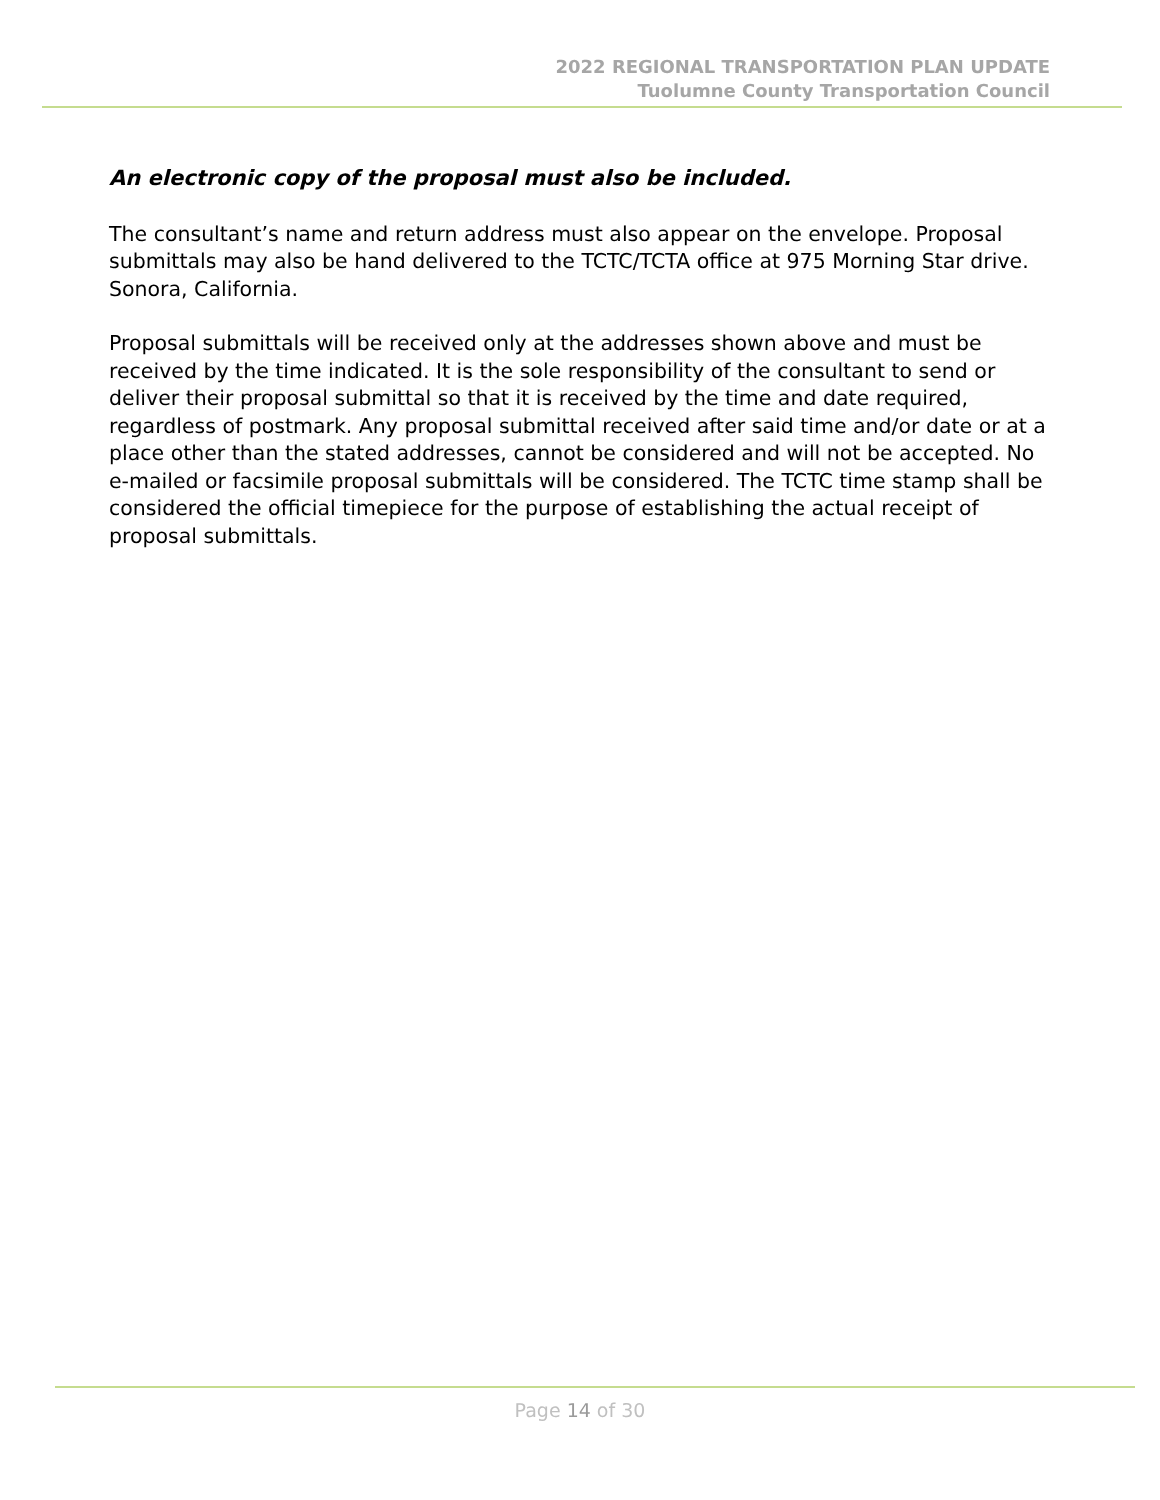2022 REGIONAL TRANSPORTATION PLAN UPDATE
Tuolumne County Transportation Council
An electronic copy of the proposal must also be included.
The consultant’s name and return address must also appear on the envelope. Proposal submittals may also be hand delivered to the TCTC/TCTA office at 975 Morning Star drive. Sonora, California.
Proposal submittals will be received only at the addresses shown above and must be received by the time indicated. It is the sole responsibility of the consultant to send or deliver their proposal submittal so that it is received by the time and date required, regardless of postmark. Any proposal submittal received after said time and/or date or at a place other than the stated addresses, cannot be considered and will not be accepted. No e-mailed or facsimile proposal submittals will be considered. The TCTC time stamp shall be considered the official timepiece for the purpose of establishing the actual receipt of proposal submittals.
Page 14 of 30